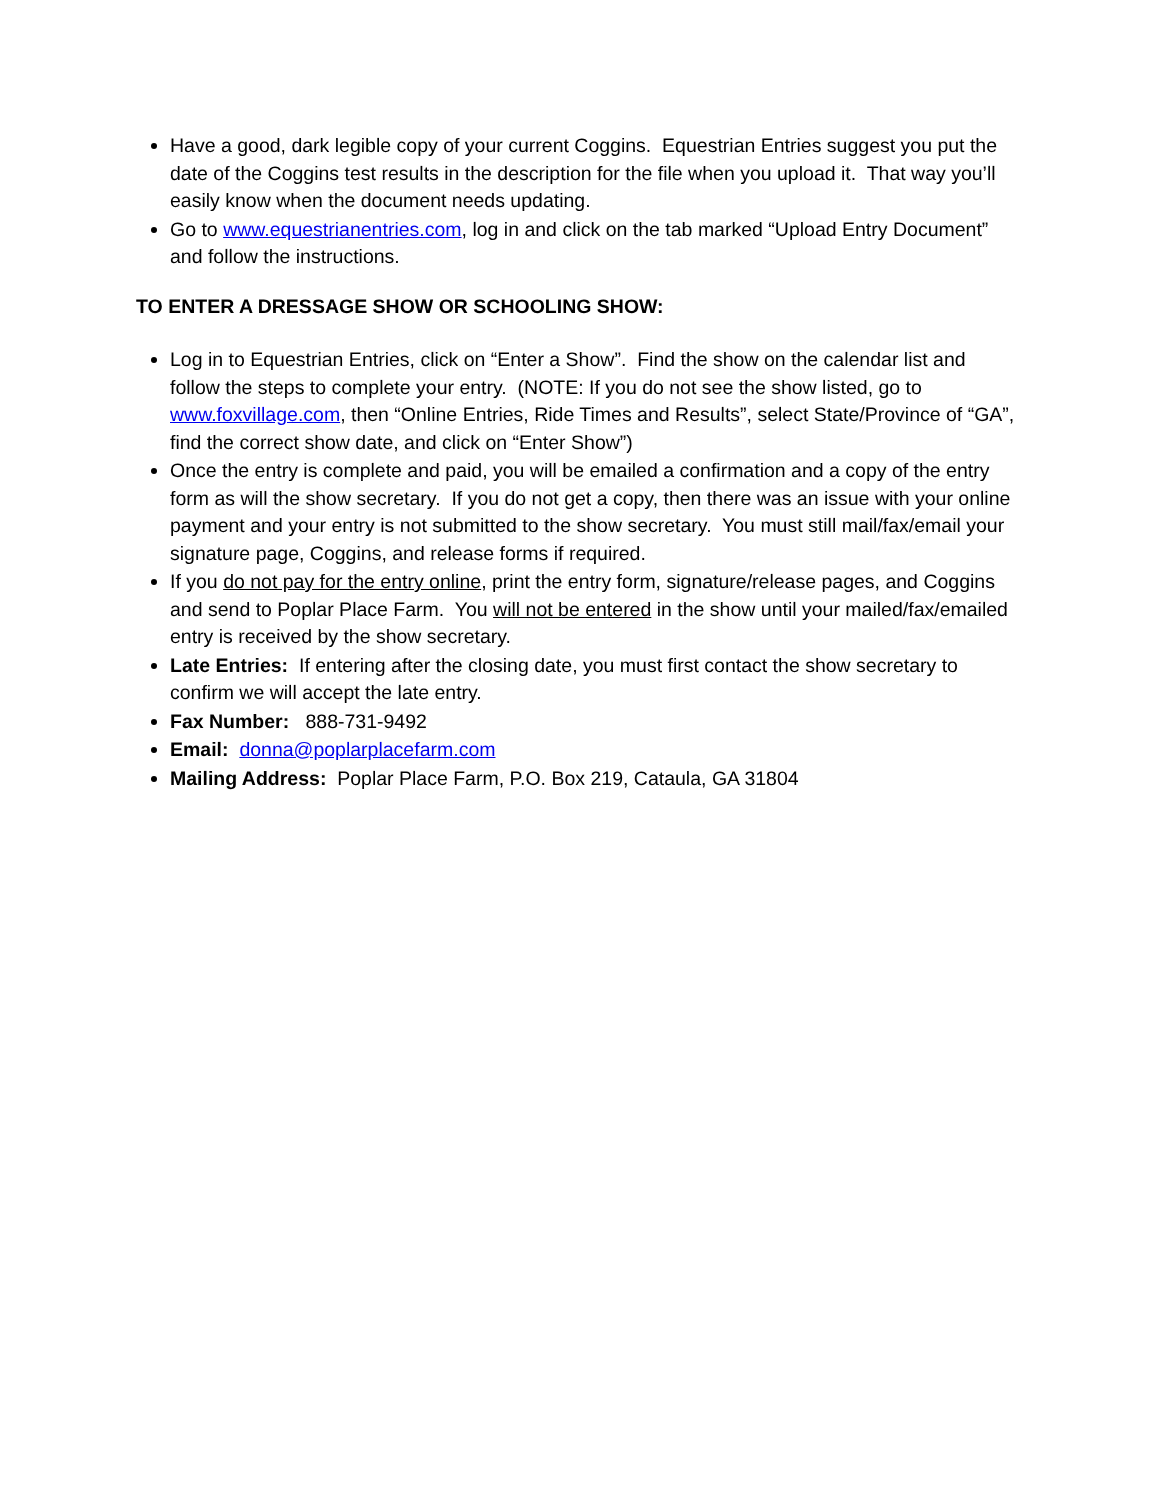Have a good, dark legible copy of your current Coggins. Equestrian Entries suggest you put the date of the Coggins test results in the description for the file when you upload it. That way you’ll easily know when the document needs updating.
Go to www.equestrianentries.com, log in and click on the tab marked “Upload Entry Document” and follow the instructions.
TO ENTER A DRESSAGE SHOW OR SCHOOLING SHOW:
Log in to Equestrian Entries, click on “Enter a Show”. Find the show on the calendar list and follow the steps to complete your entry. (NOTE: If you do not see the show listed, go to www.foxvillage.com, then “Online Entries, Ride Times and Results”, select State/Province of “GA”, find the correct show date, and click on “Enter Show”)
Once the entry is complete and paid, you will be emailed a confirmation and a copy of the entry form as will the show secretary. If you do not get a copy, then there was an issue with your online payment and your entry is not submitted to the show secretary. You must still mail/fax/email your signature page, Coggins, and release forms if required.
If you do not pay for the entry online, print the entry form, signature/release pages, and Coggins and send to Poplar Place Farm. You will not be entered in the show until your mailed/fax/emailed entry is received by the show secretary.
Late Entries: If entering after the closing date, you must first contact the show secretary to confirm we will accept the late entry.
Fax Number: 888-731-9492
Email: donna@poplarplacefarm.com
Mailing Address: Poplar Place Farm, P.O. Box 219, Cataula, GA 31804